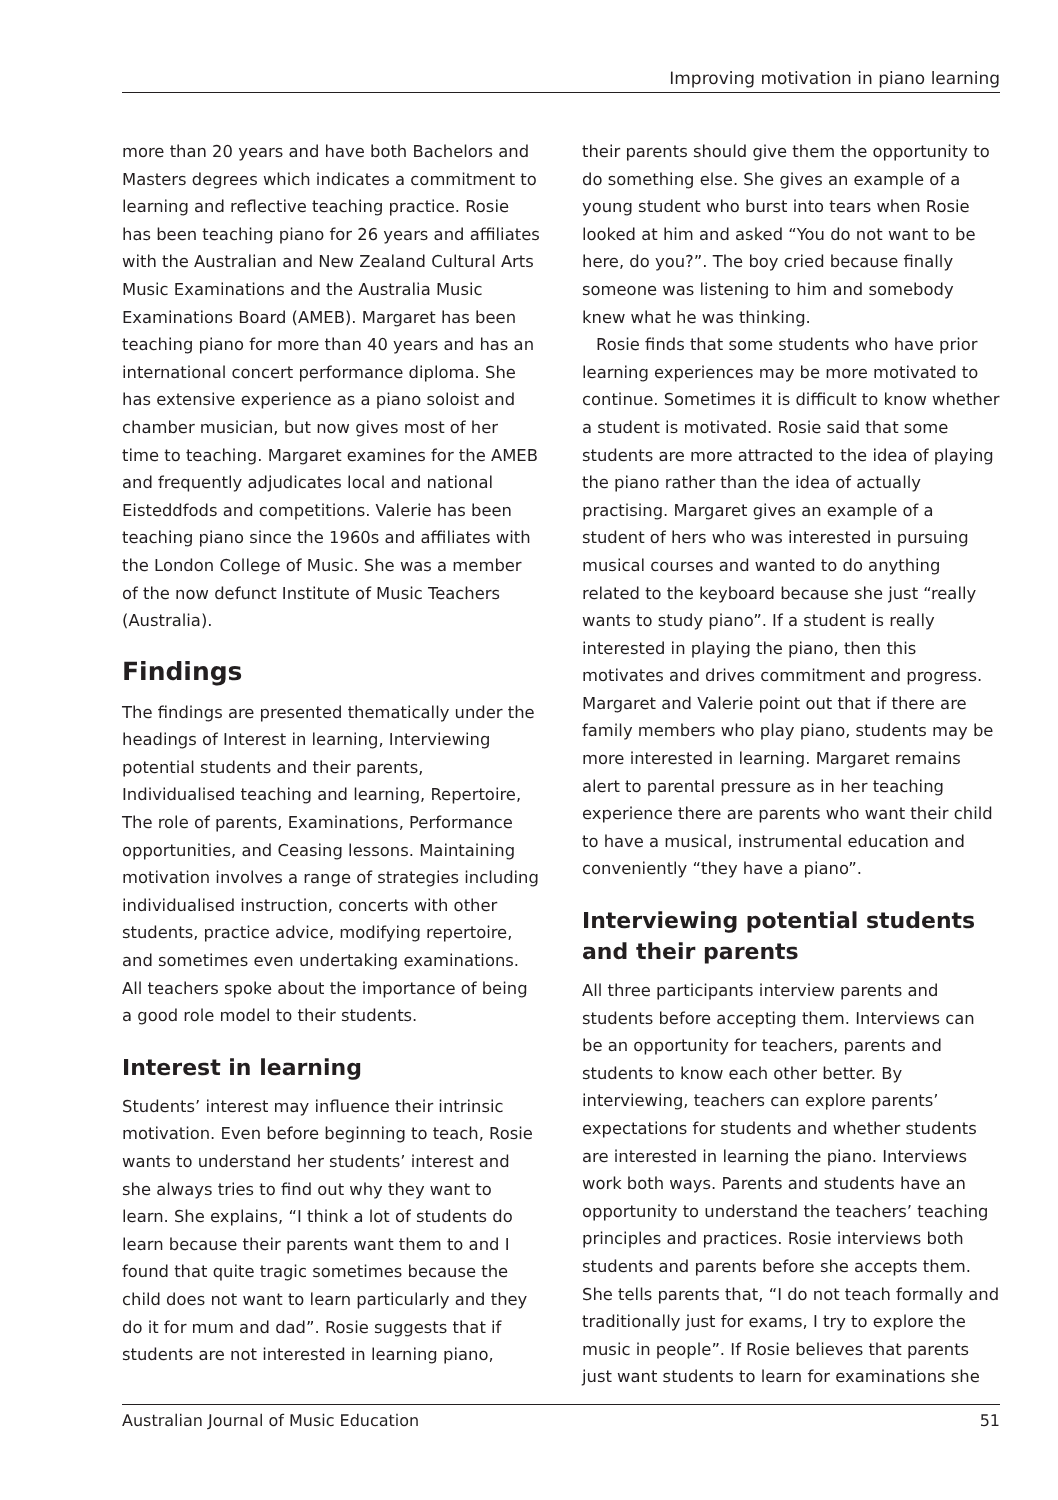Improving motivation in piano learning
more than 20 years and have both Bachelors and Masters degrees which indicates a commitment to learning and reflective teaching practice. Rosie has been teaching piano for 26 years and affiliates with the Australian and New Zealand Cultural Arts Music Examinations and the Australia Music Examinations Board (AMEB). Margaret has been teaching piano for more than 40 years and has an international concert performance diploma. She has extensive experience as a piano soloist and chamber musician, but now gives most of her time to teaching. Margaret examines for the AMEB and frequently adjudicates local and national Eisteddfods and competitions. Valerie has been teaching piano since the 1960s and affiliates with the London College of Music. She was a member of the now defunct Institute of Music Teachers (Australia).
Findings
The findings are presented thematically under the headings of Interest in learning, Interviewing potential students and their parents, Individualised teaching and learning, Repertoire, The role of parents, Examinations, Performance opportunities, and Ceasing lessons. Maintaining motivation involves a range of strategies including individualised instruction, concerts with other students, practice advice, modifying repertoire, and sometimes even undertaking examinations. All teachers spoke about the importance of being a good role model to their students.
Interest in learning
Students’ interest may influence their intrinsic motivation. Even before beginning to teach, Rosie wants to understand her students’ interest and she always tries to find out why they want to learn. She explains, “I think a lot of students do learn because their parents want them to and I found that quite tragic sometimes because the child does not want to learn particularly and they do it for mum and dad”. Rosie suggests that if students are not interested in learning piano,
their parents should give them the opportunity to do something else. She gives an example of a young student who burst into tears when Rosie looked at him and asked “You do not want to be here, do you?”. The boy cried because finally someone was listening to him and somebody knew what he was thinking.
Rosie finds that some students who have prior learning experiences may be more motivated to continue. Sometimes it is difficult to know whether a student is motivated. Rosie said that some students are more attracted to the idea of playing the piano rather than the idea of actually practising. Margaret gives an example of a student of hers who was interested in pursuing musical courses and wanted to do anything related to the keyboard because she just “really wants to study piano”. If a student is really interested in playing the piano, then this motivates and drives commitment and progress. Margaret and Valerie point out that if there are family members who play piano, students may be more interested in learning. Margaret remains alert to parental pressure as in her teaching experience there are parents who want their child to have a musical, instrumental education and conveniently “they have a piano”.
Interviewing potential students and their parents
All three participants interview parents and students before accepting them. Interviews can be an opportunity for teachers, parents and students to know each other better. By interviewing, teachers can explore parents’ expectations for students and whether students are interested in learning the piano. Interviews work both ways. Parents and students have an opportunity to understand the teachers’ teaching principles and practices. Rosie interviews both students and parents before she accepts them. She tells parents that, “I do not teach formally and traditionally just for exams, I try to explore the music in people”. If Rosie believes that parents just want students to learn for examinations she
Australian Journal of Music Education 51